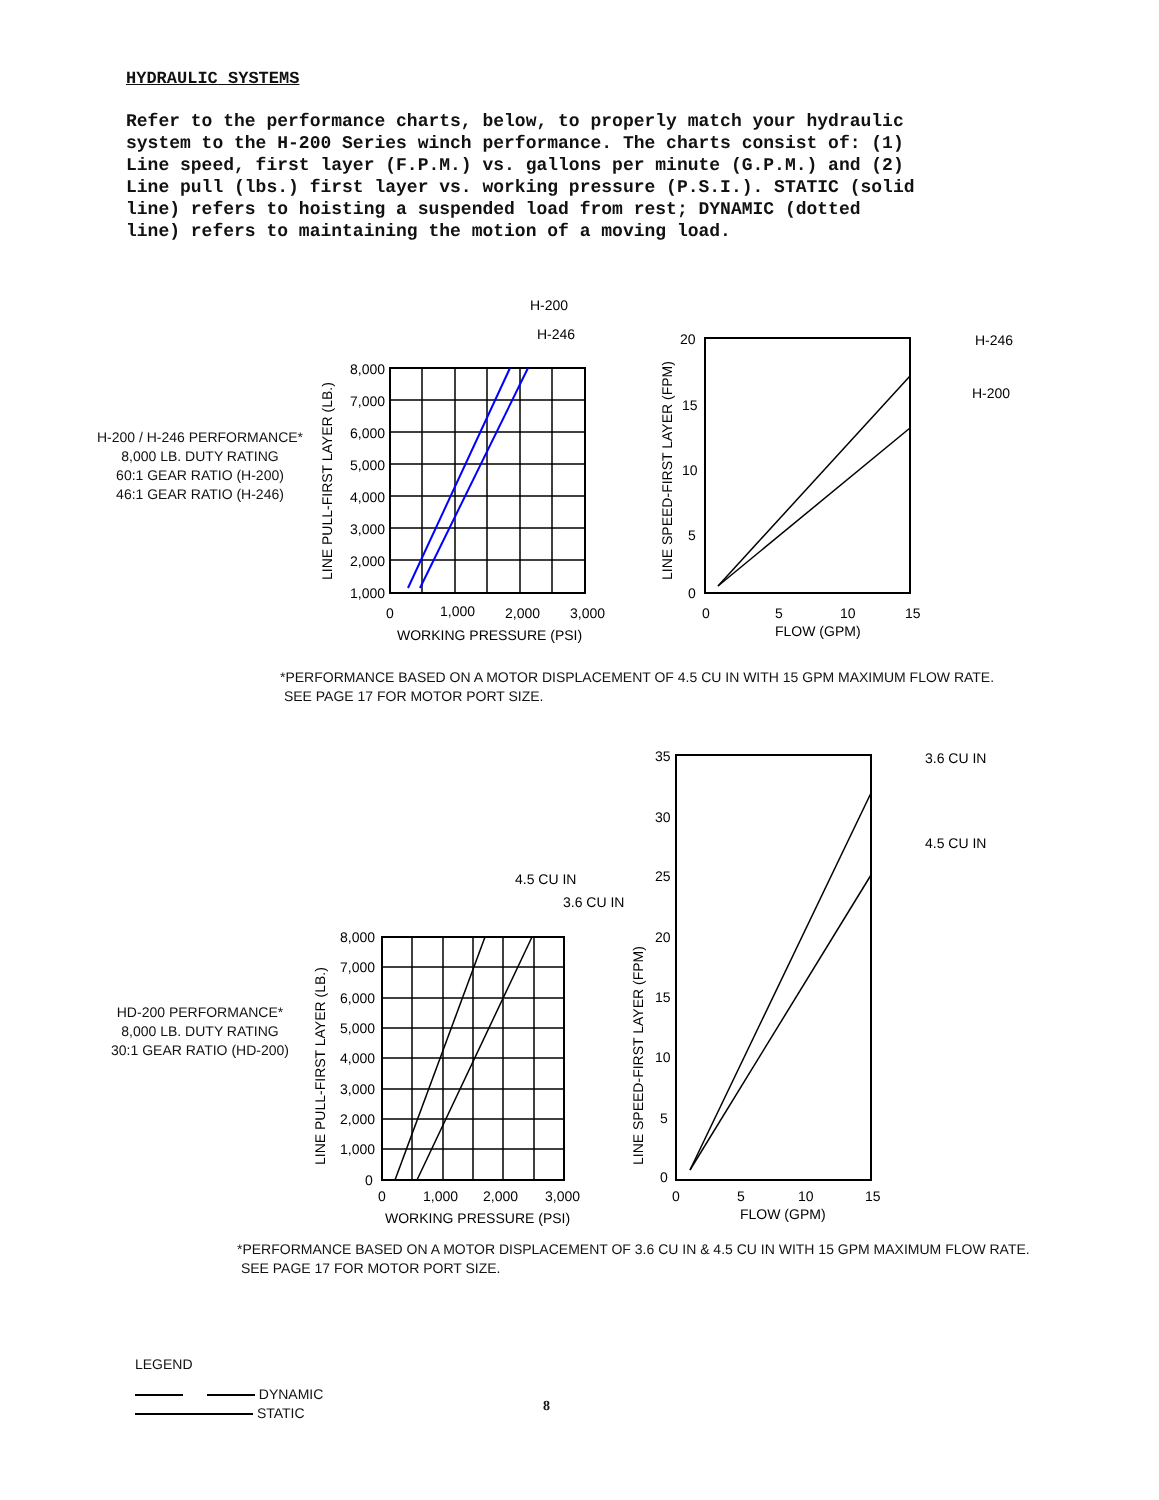HYDRAULIC SYSTEMS
Refer to the performance charts, below, to properly match your hydraulic system to the H-200 Series winch performance. The charts consist of: (1) Line speed, first layer (F.P.M.) vs. gallons per minute (G.P.M.) and (2) Line pull (lbs.) first layer vs. working pressure (P.S.I.). STATIC (solid line) refers to hoisting a suspended load from rest; DYNAMIC (dotted line) refers to maintaining the motion of a moving load.
H-200 / H-246 PERFORMANCE*
8,000 LB. DUTY RATING
60:1 GEAR RATIO (H-200)
46:1 GEAR RATIO (H-246)
8,000
7,000
6,000
5,000
4,000
3,000
2,000
1,000
0
1,000
2,000
3,000
WORKING PRESSURE (PSI)
LINE PULL-FIRST LAYER (LB.)
H-200
H-246
20
15
10
5
0
0
5
10
15
FLOW (GPM)
LINE SPEED-FIRST LAYER (FPM)
H-246
H-200
*PERFORMANCE BASED ON A MOTOR DISPLACEMENT OF 4.5 CU IN WITH 15 GPM MAXIMUM FLOW RATE.
SEE PAGE 17 FOR MOTOR PORT SIZE.
HD-200 PERFORMANCE*
8,000 LB. DUTY RATING
30:1 GEAR RATIO (HD-200)
8,000
7,000
6,000
5,000
4,000
3,000
2,000
1,000
0
0
1,000
2,000
3,000
WORKING PRESSURE (PSI)
LINE PULL-FIRST LAYER (LB.)
4.5 CU IN
3.6 CU IN
35
30
25
20
15
10
5
0
0
5
10
15
FLOW (GPM)
LINE SPEED-FIRST LAYER (FPM)
3.6 CU IN
4.5 CU IN
*PERFORMANCE BASED ON A MOTOR DISPLACEMENT OF 3.6 CU IN & 4.5 CU IN WITH 15 GPM MAXIMUM FLOW RATE.
SEE PAGE 17 FOR MOTOR PORT SIZE.
LEGEND
DYNAMIC
STATIC
8